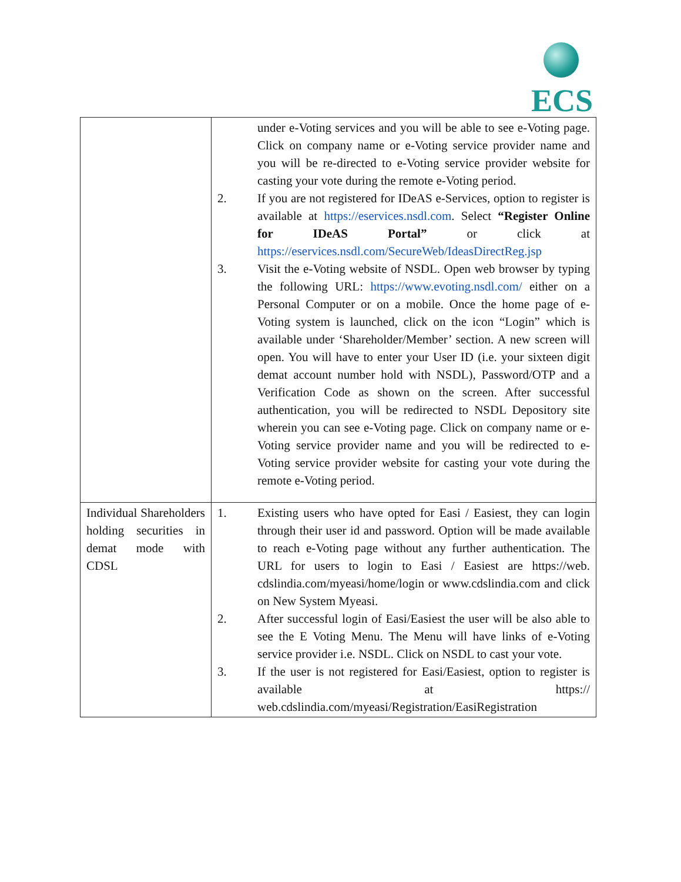ECS
| | under e-Voting services and you will be able to see e-Voting page. Click on company name or e-Voting service provider name and you will be re-directed to e-Voting service provider website for casting your vote during the remote e-Voting period. 2. If you are not registered for IDeAS e-Services, option to register is available at https://eservices.nsdl.com . Select “Register Online for IDeAS Portal” or click at https://eservices.nsdl.com/SecureWeb/IdeasDirectReg.jsp 3. Visit the e-Voting website of NSDL. Open web browser by typing the following URL: https://www.evoting.nsdl.com/ either on a Personal Computer or on a mobile. Once the home page of e-Voting system is launched, click on the icon “Login” which is available under ‘Shareholder/Member’ section. A new screen will open. You will have to enter your User ID (i.e. your sixteen digit demat account number hold with NSDL), Password/OTP and a Verification Code as shown on the screen. After successful authentication, you will be redirected to NSDL Depository site wherein you can see e-Voting page. Click on company name or e-Voting service provider name and you will be redirected to e-Voting service provider website for casting your vote during the remote e-Voting period. |
| Individual Shareholders holding securities in demat mode with CDSL | 1. Existing users who have opted for Easi / Easiest, they can login through their user id and password. Option will be made available to reach e-Voting page without any further authentication. The URL for users to login to Easi / Easiest are https://web. cdslindia.com/myeasi/home/login or www.cdslindia.com and click on New System Myeasi. 2. After successful login of Easi/Easiest the user will be also able to see the E Voting Menu. The Menu will have links of e-Voting service provider i.e. NSDL. Click on NSDL to cast your vote. 3. If the user is not registered for Easi/Easiest, option to register is available at https:// web.cdslindia.com/myeasi/Registration/EasiRegistration |